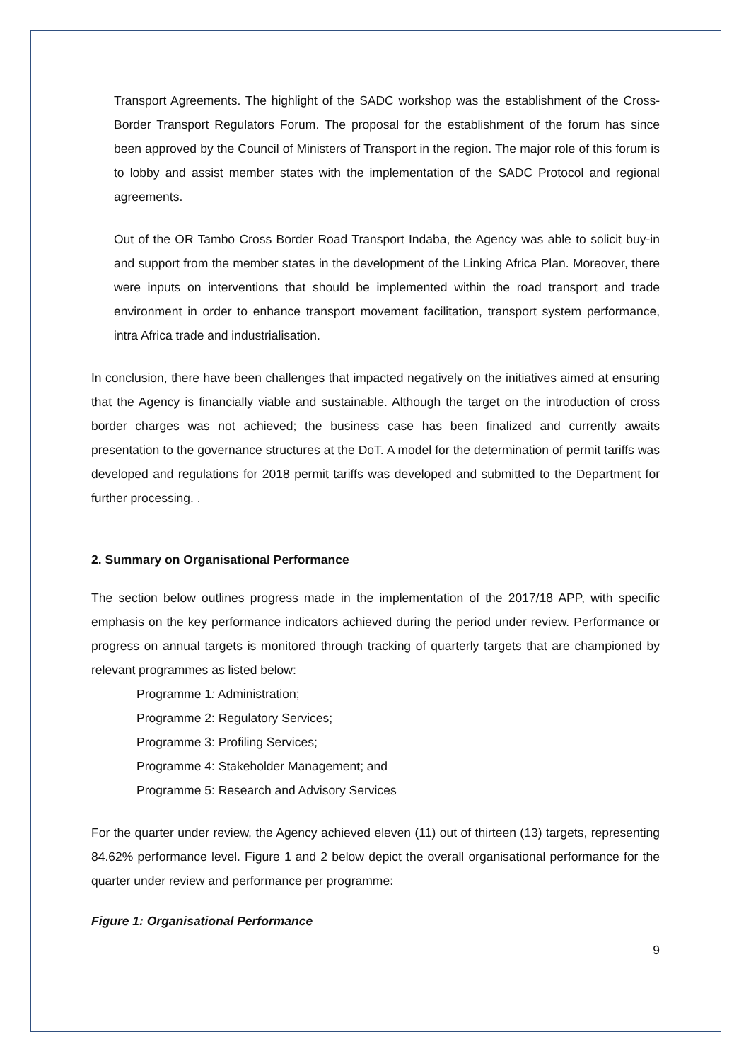Transport Agreements. The highlight of the SADC workshop was the establishment of the Cross-Border Transport Regulators Forum. The proposal for the establishment of the forum has since been approved by the Council of Ministers of Transport in the region. The major role of this forum is to lobby and assist member states with the implementation of the SADC Protocol and regional agreements.
Out of the OR Tambo Cross Border Road Transport Indaba, the Agency was able to solicit buy-in and support from the member states in the development of the Linking Africa Plan. Moreover, there were inputs on interventions that should be implemented within the road transport and trade environment in order to enhance transport movement facilitation, transport system performance, intra Africa trade and industrialisation.
In conclusion, there have been challenges that impacted negatively on the initiatives aimed at ensuring that the Agency is financially viable and sustainable. Although the target on the introduction of cross border charges was not achieved; the business case has been finalized and currently awaits presentation to the governance structures at the DoT. A model for the determination of permit tariffs was developed and regulations for 2018 permit tariffs was developed and submitted to the Department for further processing. .
2. Summary on Organisational Performance
The section below outlines progress made in the implementation of the 2017/18 APP, with specific emphasis on the key performance indicators achieved during the period under review. Performance or progress on annual targets is monitored through tracking of quarterly targets that are championed by relevant programmes as listed below:
Programme 1: Administration;
Programme 2: Regulatory Services;
Programme 3: Profiling Services;
Programme 4: Stakeholder Management; and
Programme 5: Research and Advisory Services
For the quarter under review, the Agency achieved eleven (11) out of thirteen (13) targets, representing 84.62% performance level. Figure 1 and 2 below depict the overall organisational performance for the quarter under review and performance per programme:
Figure 1: Organisational Performance
9